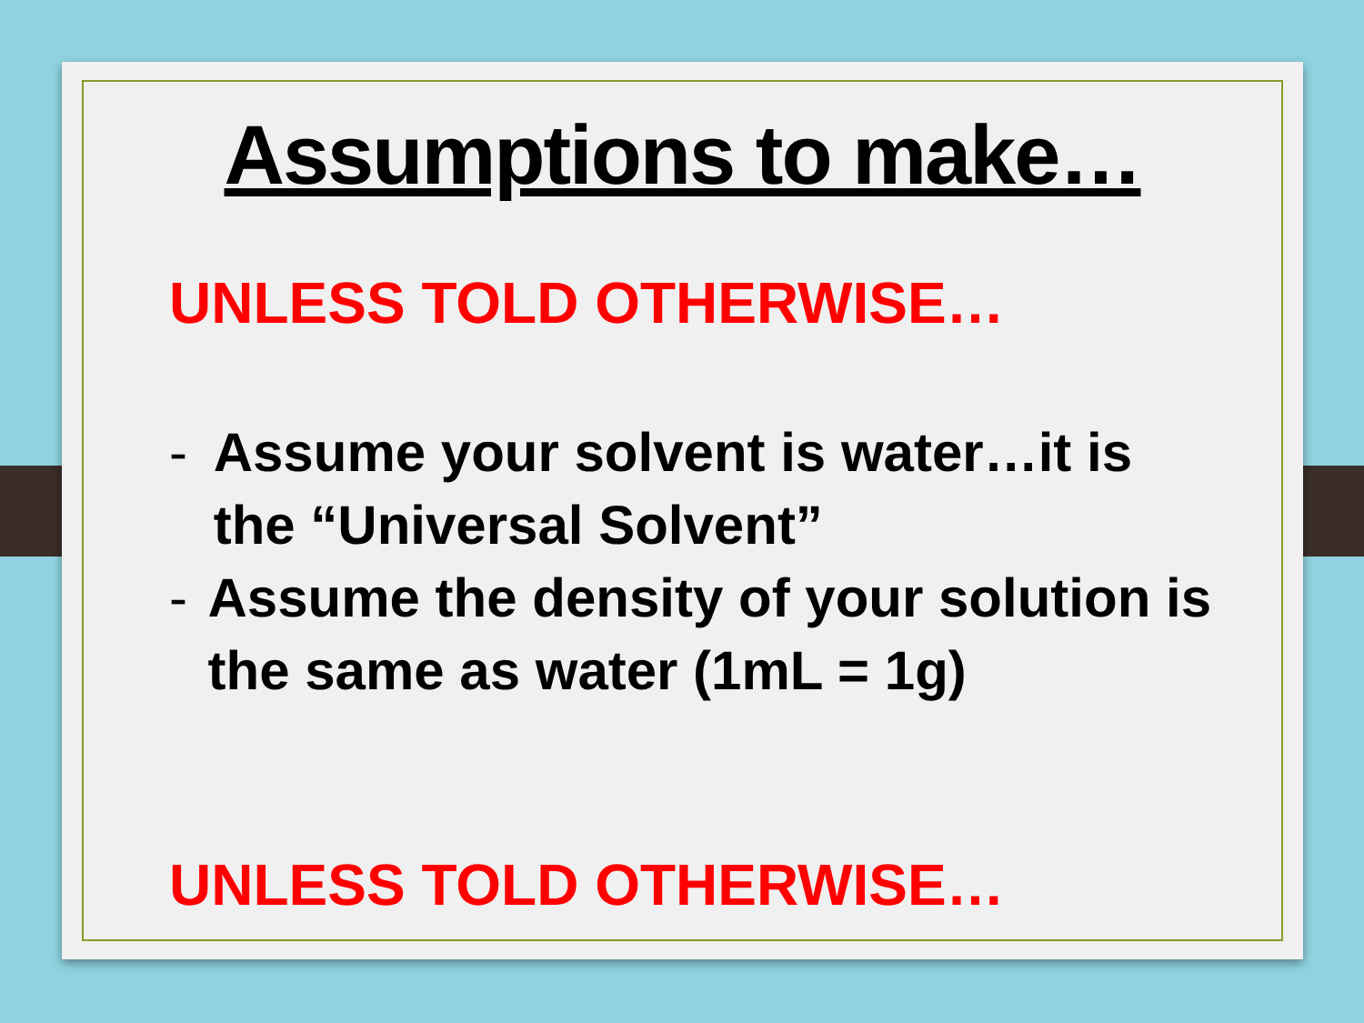Assumptions to make…
UNLESS TOLD OTHERWISE…
- Assume your solvent is water…it is the “Universal Solvent”
- Assume the density of your solution is the same as water (1mL = 1g)
UNLESS TOLD OTHERWISE…